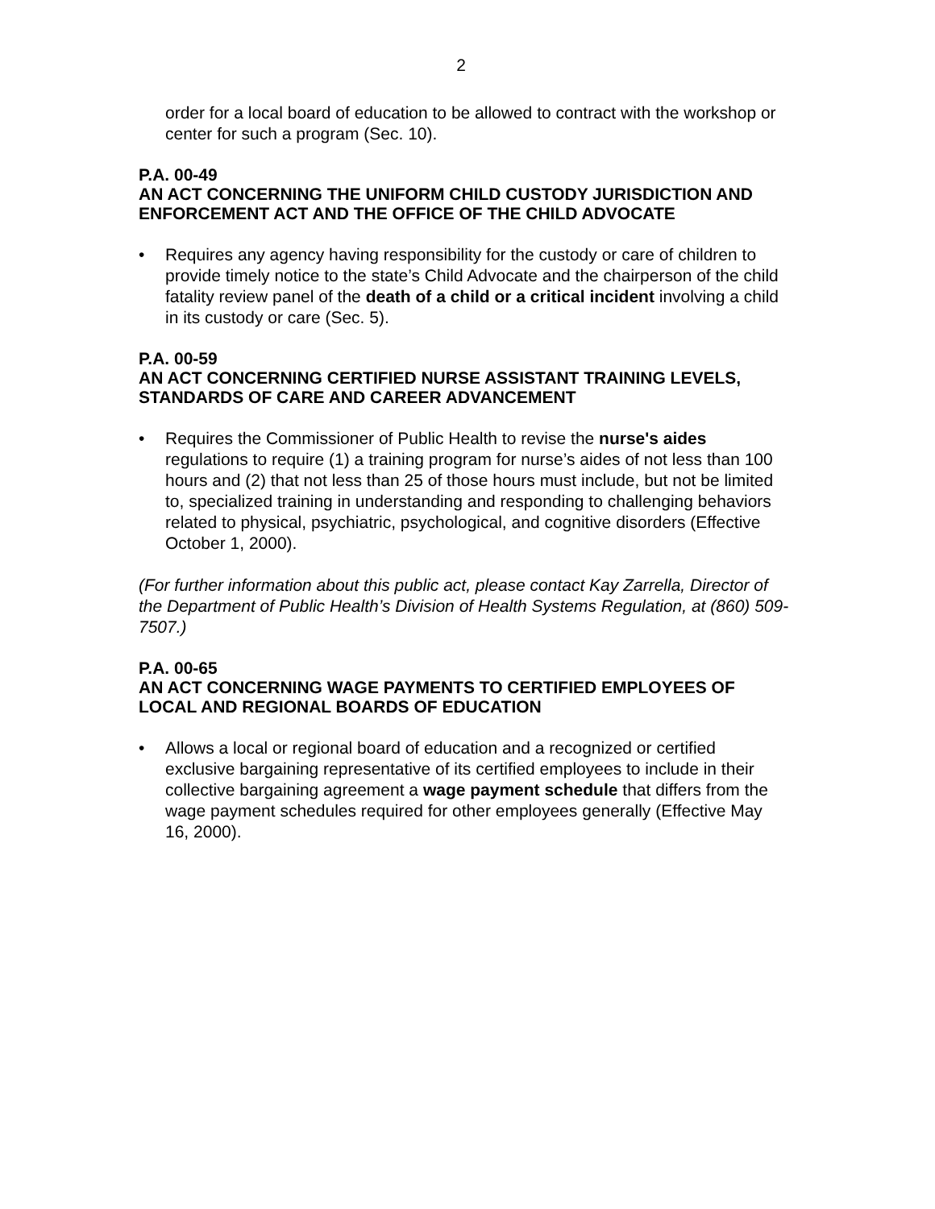2
order for a local board of education to be allowed to contract with the workshop or center for such a program (Sec. 10).
P.A. 00-49
AN ACT CONCERNING THE UNIFORM CHILD CUSTODY JURISDICTION AND ENFORCEMENT ACT AND THE OFFICE OF THE CHILD ADVOCATE
• Requires any agency having responsibility for the custody or care of children to provide timely notice to the state’s Child Advocate and the chairperson of the child fatality review panel of the death of a child or a critical incident involving a child in its custody or care (Sec. 5).
P.A. 00-59
AN ACT CONCERNING CERTIFIED NURSE ASSISTANT TRAINING LEVELS, STANDARDS OF CARE AND CAREER ADVANCEMENT
• Requires the Commissioner of Public Health to revise the nurse's aides regulations to require (1) a training program for nurse’s aides of not less than 100 hours and (2) that not less than 25 of those hours must include, but not be limited to, specialized training in understanding and responding to challenging behaviors related to physical, psychiatric, psychological, and cognitive disorders (Effective October 1, 2000).
(For further information about this public act, please contact Kay Zarrella, Director of the Department of Public Health’s Division of Health Systems Regulation, at (860) 509-7507.)
P.A. 00-65
AN ACT CONCERNING WAGE PAYMENTS TO CERTIFIED EMPLOYEES OF LOCAL AND REGIONAL BOARDS OF EDUCATION
• Allows a local or regional board of education and a recognized or certified exclusive bargaining representative of its certified employees to include in their collective bargaining agreement a wage payment schedule that differs from the wage payment schedules required for other employees generally (Effective May 16, 2000).